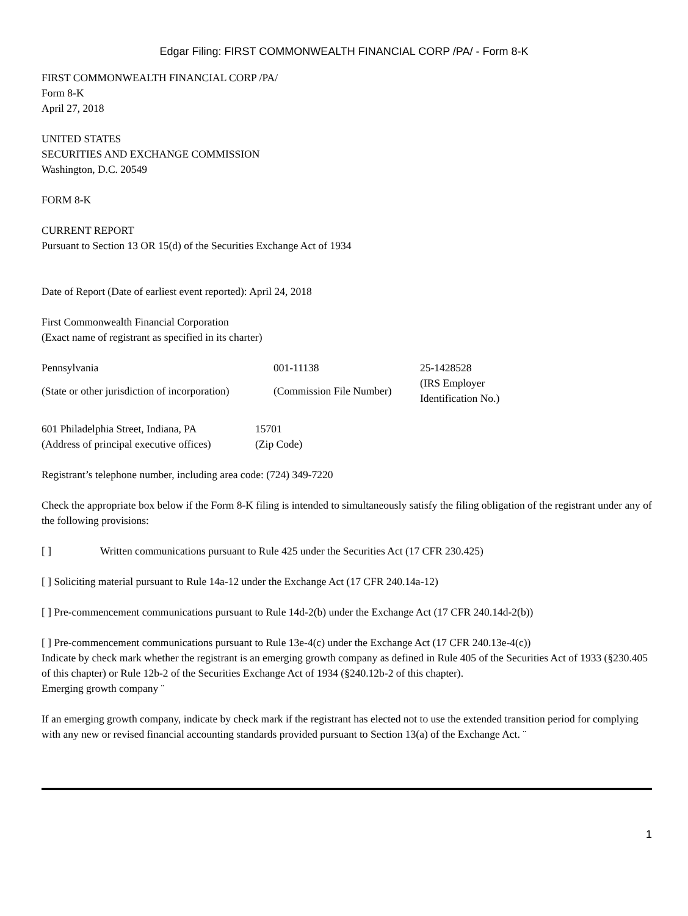Edgar Filing: FIRST COMMONWEALTH FINANCIAL CORP /PA/ - Form 8-K
FIRST COMMONWEALTH FINANCIAL CORP /PA/
Form 8-K
April 27, 2018
UNITED STATES
SECURITIES AND EXCHANGE COMMISSION
Washington, D.C. 20549
FORM 8-K
CURRENT REPORT
Pursuant to Section 13 OR 15(d) of the Securities Exchange Act of 1934
Date of Report (Date of earliest event reported): April 24, 2018
First Commonwealth Financial Corporation
(Exact name of registrant as specified in its charter)
| Pennsylvania | 001-11138 | 25-1428528 |
| (State or other jurisdiction of incorporation) | (Commission File Number) | (IRS Employer Identification No.) |
| 601 Philadelphia Street, Indiana, PA | 15701 |
| (Address of principal executive offices) | (Zip Code) |
Registrant’s telephone number, including area code: (724) 349-7220
Check the appropriate box below if the Form 8-K filing is intended to simultaneously satisfy the filing obligation of the registrant under any of the following provisions:
| [ ] | Written communications pursuant to Rule 425 under the Securities Act (17 CFR 230.425) |
[ ] Soliciting material pursuant to Rule 14a-12 under the Exchange Act (17 CFR 240.14a-12)
[ ] Pre-commencement communications pursuant to Rule 14d-2(b) under the Exchange Act (17 CFR 240.14d-2(b))
[ ] Pre-commencement communications pursuant to Rule 13e-4(c) under the Exchange Act (17 CFR 240.13e-4(c))
Indicate by check mark whether the registrant is an emerging growth company as defined in Rule 405 of the Securities Act of 1933 (§230.405 of this chapter) or Rule 12b-2 of the Securities Exchange Act of 1934 (§240.12b-2 of this chapter).
Emerging growth company ¨
If an emerging growth company, indicate by check mark if the registrant has elected not to use the extended transition period for complying with any new or revised financial accounting standards provided pursuant to Section 13(a) of the Exchange Act. ¨
1